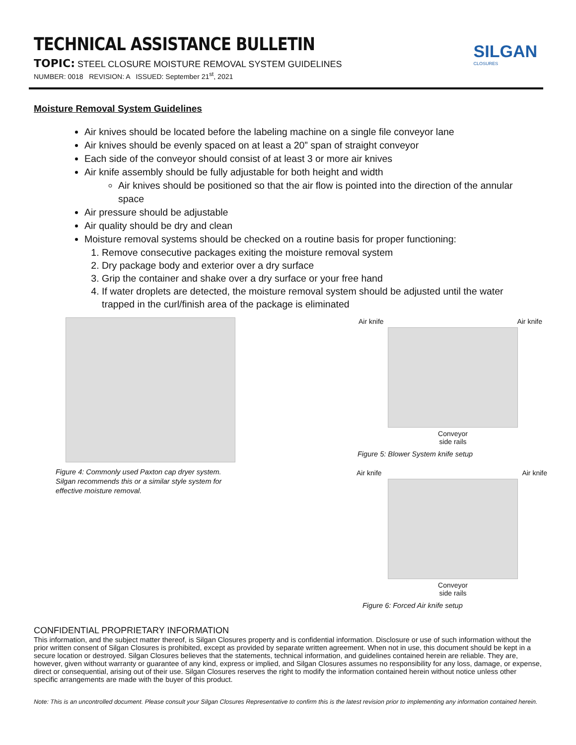TECHNICAL ASSISTANCE BULLETIN
TOPIC: STEEL CLOSURE MOISTURE REMOVAL SYSTEM GUIDELINES
NUMBER: 0018 REVISION: A ISSUED: September 21<sup>st</sup>, 2021
SILGAN
CLOSURES
Moisture Removal System Guidelines
Air knives should be located before the labeling machine on a single file conveyor lane
Air knives should be evenly spaced on at least a 20” span of straight conveyor
Each side of the conveyor should consist of at least 3 or more air knives
Air knife assembly should be fully adjustable for both height and width
Air knives should be positioned so that the air flow is pointed into the direction of the annular space
Air pressure should be adjustable
Air quality should be dry and clean
Moisture removal systems should be checked on a routine basis for proper functioning:
1. Remove consecutive packages exiting the moisture removal system
2. Dry package body and exterior over a dry surface
3. Grip the container and shake over a dry surface or your free hand
4. If water droplets are detected, the moisture removal system should be adjusted until the water trapped in the curl/finish area of the package is eliminated
Figure 4: Commonly used Paxton cap dryer system.
Silgan recommends this or a similar style system for
effective moisture removal.
Air knife Air knife
Conveyor
side rails
Figure 5: Blower System knife setup
Air knife Air knife
Conveyor
side rails
Figure 6: Forced Air knife setup
CONFIDENTIAL PROPRIETARY INFORMATION
This information, and the subject matter thereof, is Silgan Closures property and is confidential information. Disclosure or use of such information without the prior written consent of Silgan Closures is prohibited, except as provided by separate written agreement. When not in use, this document should be kept in a secure location or destroyed. Silgan Closures believes that the statements, technical information, and guidelines contained herein are reliable. They are, however, given without warranty or guarantee of any kind, express or implied, and Silgan Closures assumes no responsibility for any loss, damage, or expense, direct or consequential, arising out of their use. Silgan Closures reserves the right to modify the information contained herein without notice unless other specific arrangements are made with the buyer of this product.
Note: This is an uncontrolled document. Please consult your Silgan Closures Representative to confirm this is the latest revision prior to implementing any information contained herein.